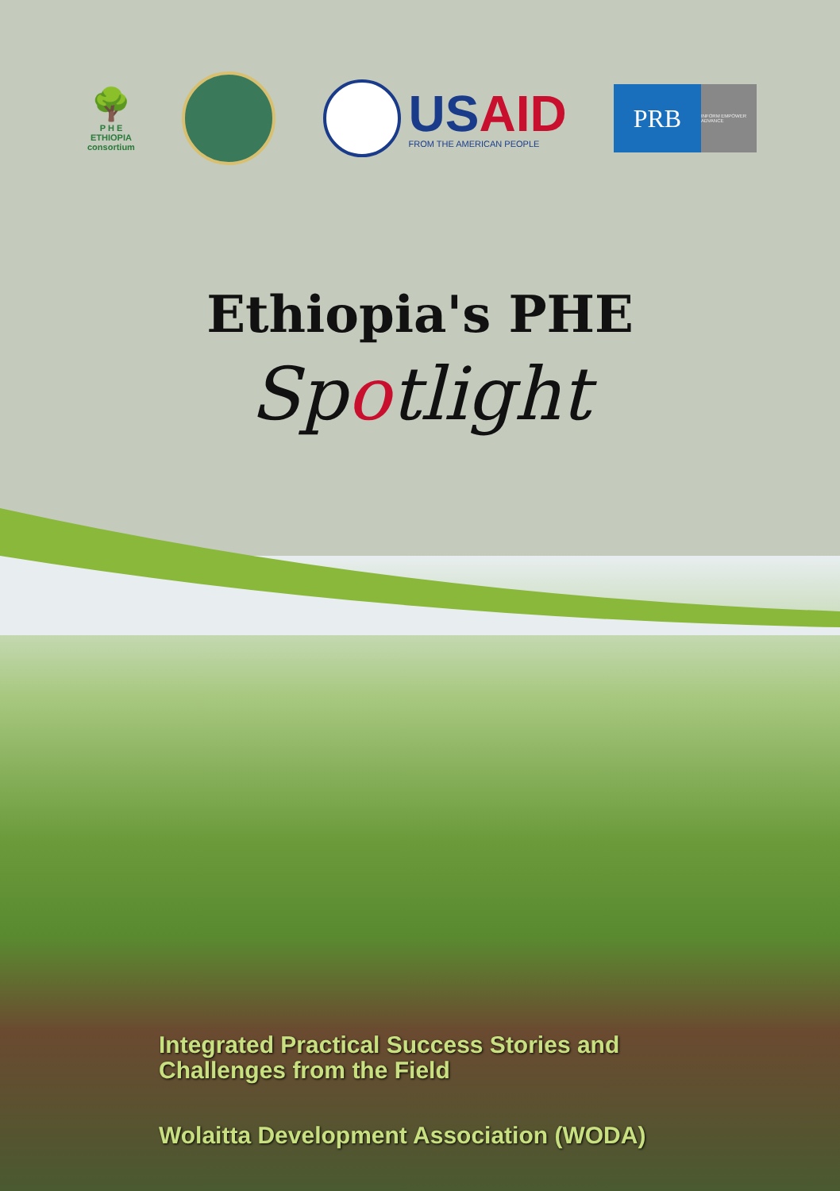🌳
P H E
ETHIOPIA
consortium
USAID
FROM THE AMERICAN PEOPLE
PRB
INFORM EMPOWER ADVANCE
Ethiopia's PHE
Spotlight
Integrated Practical Success Stories and
Challenges from the Field
Wolaitta Development Association (WODA)